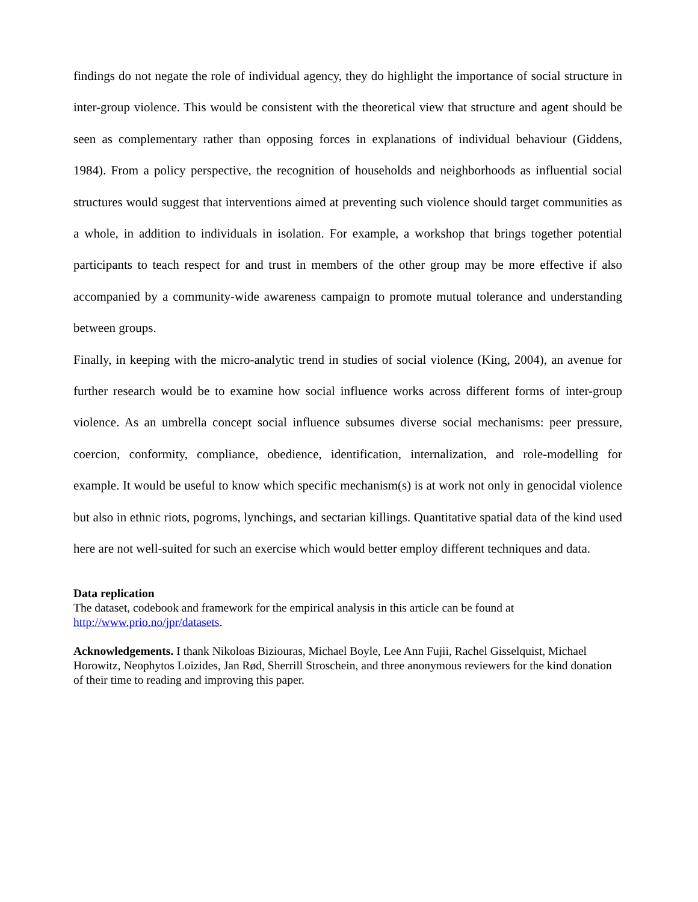findings do not negate the role of individual agency, they do highlight the importance of social structure in inter-group violence. This would be consistent with the theoretical view that structure and agent should be seen as complementary rather than opposing forces in explanations of individual behaviour (Giddens, 1984). From a policy perspective, the recognition of households and neighborhoods as influential social structures would suggest that interventions aimed at preventing such violence should target communities as a whole, in addition to individuals in isolation. For example, a workshop that brings together potential participants to teach respect for and trust in members of the other group may be more effective if also accompanied by a community-wide awareness campaign to promote mutual tolerance and understanding between groups.
Finally, in keeping with the micro-analytic trend in studies of social violence (King, 2004), an avenue for further research would be to examine how social influence works across different forms of inter-group violence. As an umbrella concept social influence subsumes diverse social mechanisms: peer pressure, coercion, conformity, compliance, obedience, identification, internalization, and role-modelling for example. It would be useful to know which specific mechanism(s) is at work not only in genocidal violence but also in ethnic riots, pogroms, lynchings, and sectarian killings. Quantitative spatial data of the kind used here are not well-suited for such an exercise which would better employ different techniques and data.
Data replication
The dataset, codebook and framework for the empirical analysis in this article can be found at
http://www.prio.no/jpr/datasets.
Acknowledgements. I thank Nikoloas Biziouras, Michael Boyle, Lee Ann Fujii, Rachel Gisselquist, Michael Horowitz, Neophytos Loizides, Jan Rød, Sherrill Stroschein, and three anonymous reviewers for the kind donation of their time to reading and improving this paper.